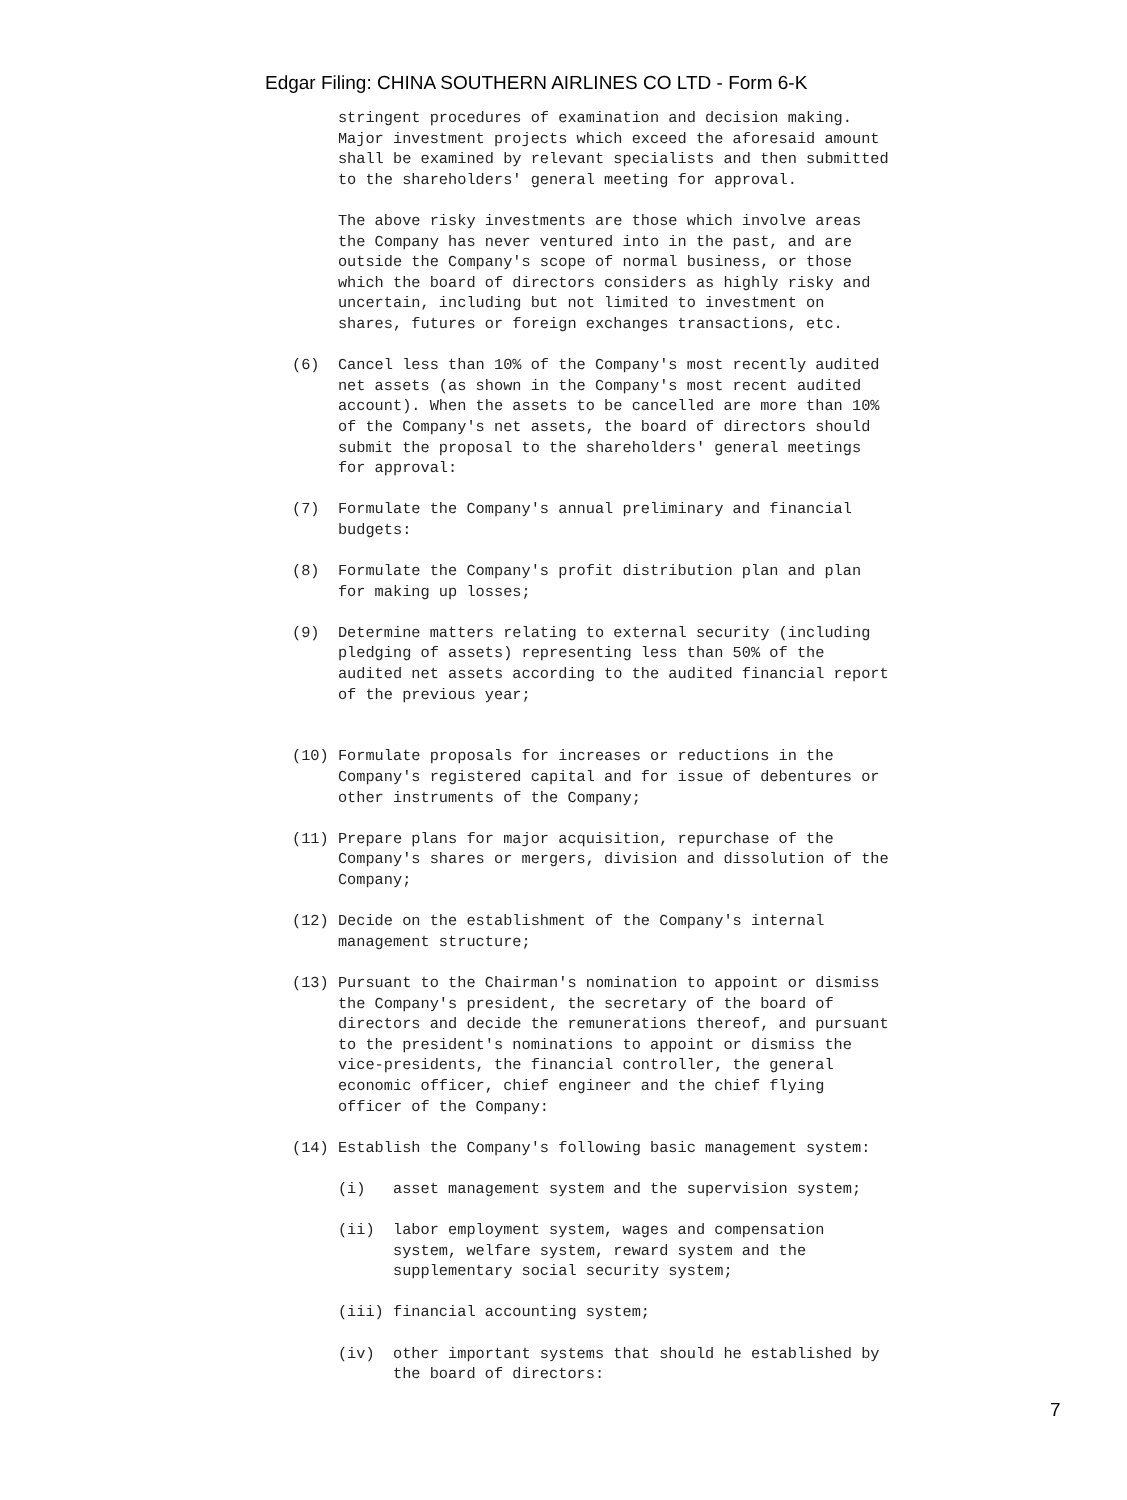Edgar Filing: CHINA SOUTHERN AIRLINES CO LTD - Form 6-K
     stringent procedures of examination and decision making.
     Major investment projects which exceed the aforesaid amount
     shall be examined by relevant specialists and then submitted
     to the shareholders' general meeting for approval.

     The above risky investments are those which involve areas
     the Company has never ventured into in the past, and are
     outside the Company's scope of normal business, or those
     which the board of directors considers as highly risky and
     uncertain, including but not limited to investment on
     shares, futures or foreign exchanges transactions, etc.

(6)  Cancel less than 10% of the Company's most recently audited
     net assets (as shown in the Company's most recent audited
     account). When the assets to be cancelled are more than 10%
     of the Company's net assets, the board of directors should
     submit the proposal to the shareholders' general meetings
     for approval:

(7)  Formulate the Company's annual preliminary and financial
     budgets:

(8)  Formulate the Company's profit distribution plan and plan
     for making up losses;

(9)  Determine matters relating to external security (including
     pledging of assets) representing less than 50% of the
     audited net assets according to the audited financial report
     of the previous year;


(10) Formulate proposals for increases or reductions in the
     Company's registered capital and for issue of debentures or
     other instruments of the Company;

(11) Prepare plans for major acquisition, repurchase of the
     Company's shares or mergers, division and dissolution of the
     Company;

(12) Decide on the establishment of the Company's internal
     management structure;

(13) Pursuant to the Chairman's nomination to appoint or dismiss
     the Company's president, the secretary of the board of
     directors and decide the remunerations thereof, and pursuant
     to the president's nominations to appoint or dismiss the
     vice-presidents, the financial controller, the general
     economic officer, chief engineer and the chief flying
     officer of the Company:

(14) Establish the Company's following basic management system:

     (i)   asset management system and the supervision system;

     (ii)  labor employment system, wages and compensation
           system, welfare system, reward system and the
           supplementary social security system;

     (iii) financial accounting system;

     (iv)  other important systems that should he established by
           the board of directors:
7